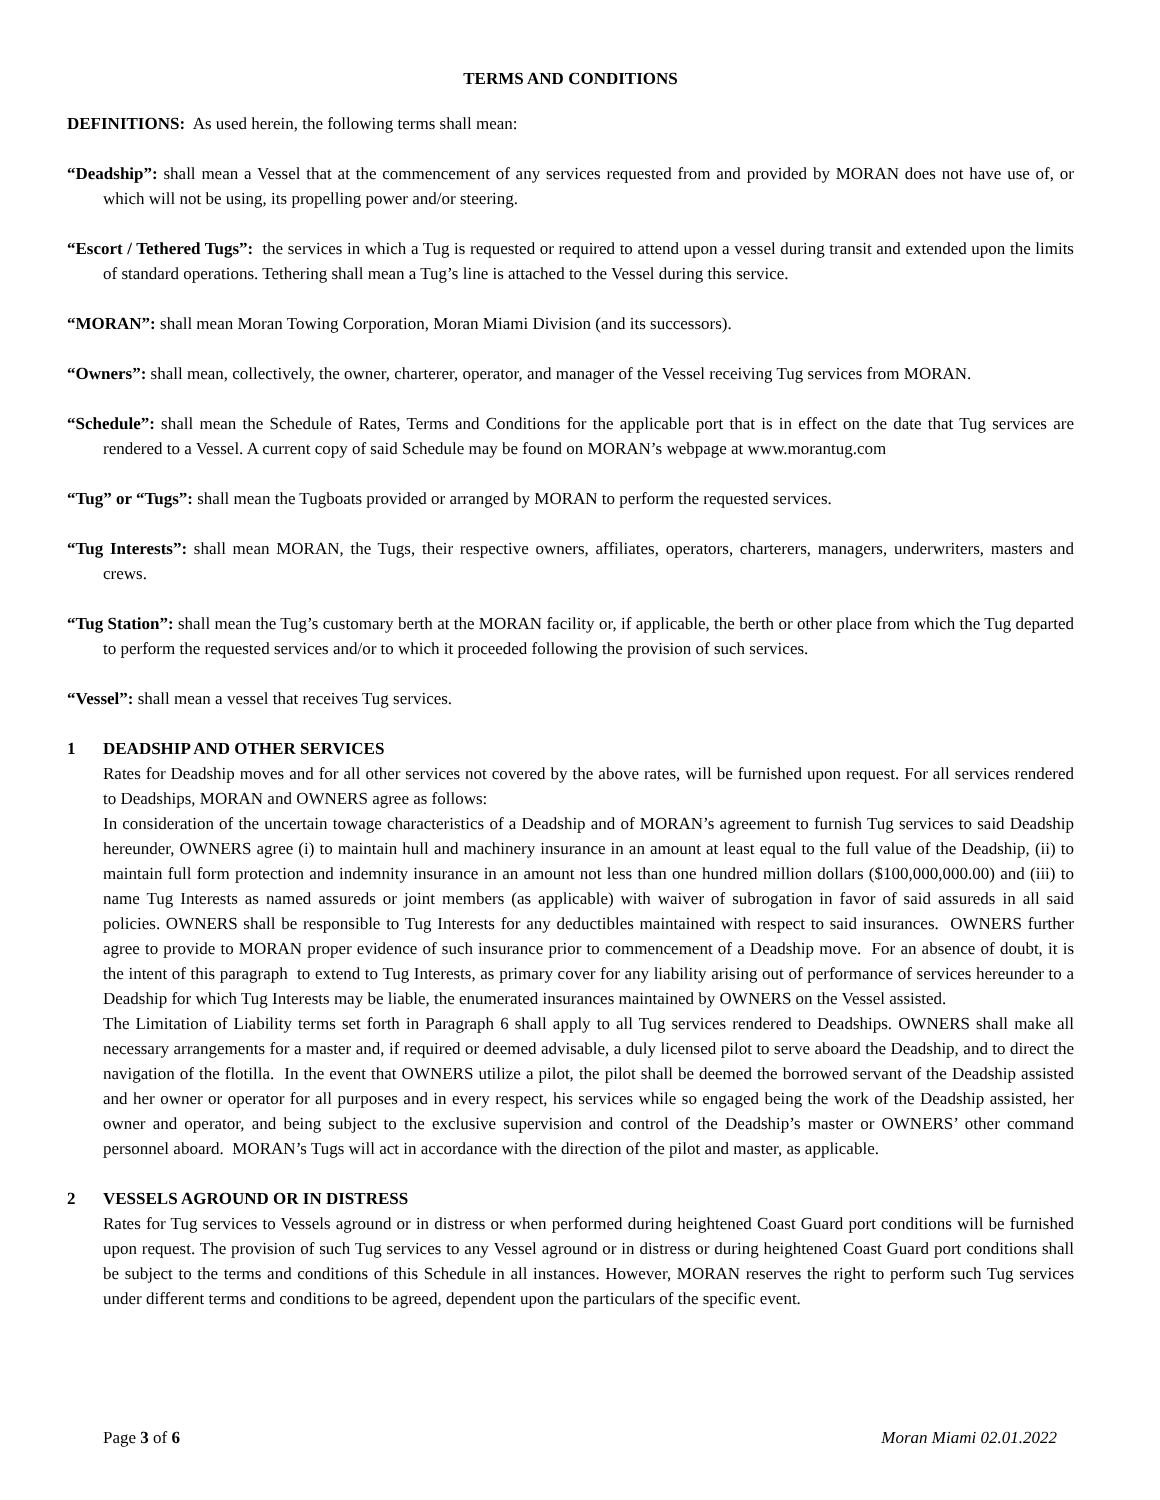TERMS AND CONDITIONS
DEFINITIONS: As used herein, the following terms shall mean:
“Deadship”: shall mean a Vessel that at the commencement of any services requested from and provided by MORAN does not have use of, or which will not be using, its propelling power and/or steering.
“Escort / Tethered Tugs”: the services in which a Tug is requested or required to attend upon a vessel during transit and extended upon the limits of standard operations. Tethering shall mean a Tug’s line is attached to the Vessel during this service.
“MORAN”: shall mean Moran Towing Corporation, Moran Miami Division (and its successors).
“Owners”: shall mean, collectively, the owner, charterer, operator, and manager of the Vessel receiving Tug services from MORAN.
“Schedule”: shall mean the Schedule of Rates, Terms and Conditions for the applicable port that is in effect on the date that Tug services are rendered to a Vessel. A current copy of said Schedule may be found on MORAN’s webpage at www.morantug.com
“Tug” or “Tugs”: shall mean the Tugboats provided or arranged by MORAN to perform the requested services.
“Tug Interests”: shall mean MORAN, the Tugs, their respective owners, affiliates, operators, charterers, managers, underwriters, masters and crews.
“Tug Station”: shall mean the Tug’s customary berth at the MORAN facility or, if applicable, the berth or other place from which the Tug departed to perform the requested services and/or to which it proceeded following the provision of such services.
“Vessel”: shall mean a vessel that receives Tug services.
1 DEADSHIP AND OTHER SERVICES
Rates for Deadship moves and for all other services not covered by the above rates, will be furnished upon request. For all services rendered to Deadships, MORAN and OWNERS agree as follows:
In consideration of the uncertain towage characteristics of a Deadship and of MORAN’s agreement to furnish Tug services to said Deadship hereunder, OWNERS agree (i) to maintain hull and machinery insurance in an amount at least equal to the full value of the Deadship, (ii) to maintain full form protection and indemnity insurance in an amount not less than one hundred million dollars ($100,000,000.00) and (iii) to name Tug Interests as named assureds or joint members (as applicable) with waiver of subrogation in favor of said assureds in all said policies. OWNERS shall be responsible to Tug Interests for any deductibles maintained with respect to said insurances. OWNERS further agree to provide to MORAN proper evidence of such insurance prior to commencement of a Deadship move. For an absence of doubt, it is the intent of this paragraph to extend to Tug Interests, as primary cover for any liability arising out of performance of services hereunder to a Deadship for which Tug Interests may be liable, the enumerated insurances maintained by OWNERS on the Vessel assisted.
The Limitation of Liability terms set forth in Paragraph 6 shall apply to all Tug services rendered to Deadships. OWNERS shall make all necessary arrangements for a master and, if required or deemed advisable, a duly licensed pilot to serve aboard the Deadship, and to direct the navigation of the flotilla. In the event that OWNERS utilize a pilot, the pilot shall be deemed the borrowed servant of the Deadship assisted and her owner or operator for all purposes and in every respect, his services while so engaged being the work of the Deadship assisted, her owner and operator, and being subject to the exclusive supervision and control of the Deadship’s master or OWNERS’ other command personnel aboard. MORAN’s Tugs will act in accordance with the direction of the pilot and master, as applicable.
2 VESSELS AGROUND OR IN DISTRESS
Rates for Tug services to Vessels aground or in distress or when performed during heightened Coast Guard port conditions will be furnished upon request. The provision of such Tug services to any Vessel aground or in distress or during heightened Coast Guard port conditions shall be subject to the terms and conditions of this Schedule in all instances. However, MORAN reserves the right to perform such Tug services under different terms and conditions to be agreed, dependent upon the particulars of the specific event.
Page 3 of 6 Moran Miami 02.01.2022